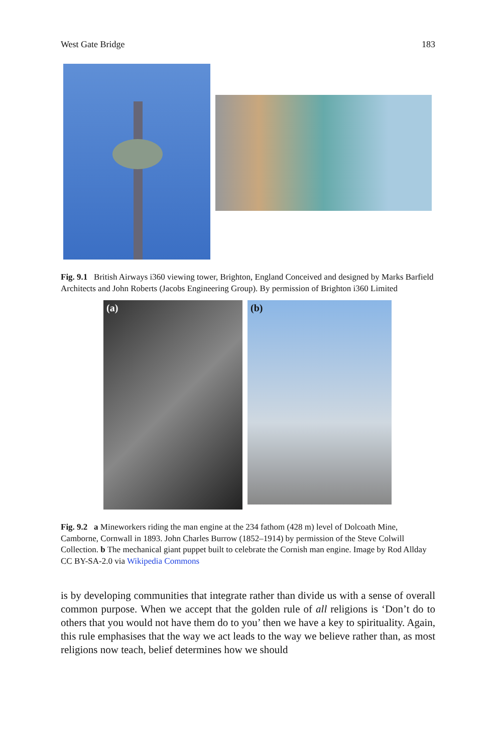West Gate Bridge 183
Fig. 9.1 British Airways i360 viewing tower, Brighton, England Conceived and designed by Marks Barfield Architects and John Roberts (Jacobs Engineering Group). By permission of Brighton i360 Limited
(a)
(b)
Fig. 9.2 a Mineworkers riding the man engine at the 234 fathom (428 m) level of Dolcoath Mine, Camborne, Cornwall in 1893. John Charles Burrow (1852–1914) by permission of the Steve Colwill Collection. b The mechanical giant puppet built to celebrate the Cornish man engine. Image by Rod Allday CC BY-SA-2.0 via Wikipedia Commons
is by developing communities that integrate rather than divide us with a sense of overall common purpose. When we accept that the golden rule of all religions is ‘Don’t do to others that you would not have them do to you’ then we have a key to spirituality. Again, this rule emphasises that the way we act leads to the way we believe rather than, as most religions now teach, belief determines how we should